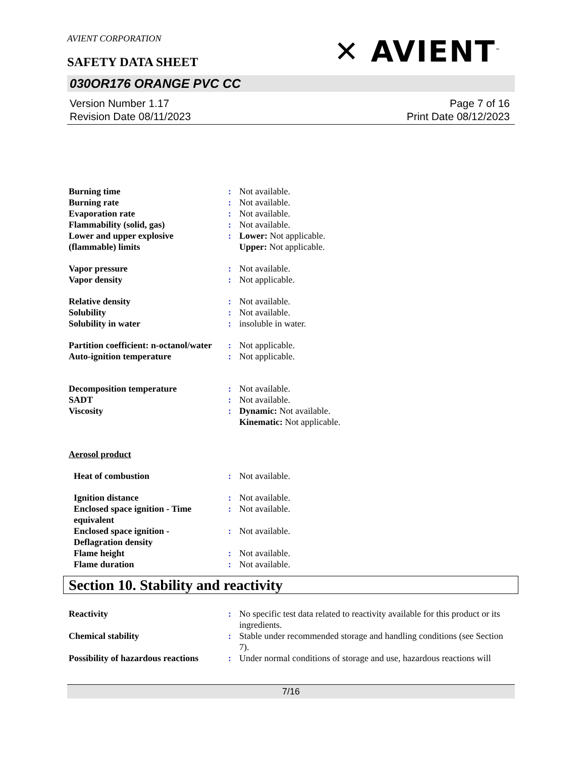AVIENT CORPORATION
✕ AVIENT<sup>™</sup>
SAFETY DATA SHEET
030OR176 ORANGE PVC CC
Version Number 1.17
Revision Date 08/11/2023
Page 7 of 16
Print Date 08/12/2023
Burning time : Not available.
Burning rate : Not available.
Evaporation rate : Not available.
Flammability (solid, gas) : Not available.
Lower and upper explosive (flammable) limits
: Lower: Not applicable.
Upper: Not applicable.
Vapor pressure : Not available.
Vapor density : Not applicable.
Relative density : Not available.
Solubility : Not available.
Solubility in water : insoluble in water.
Partition coefficient: n-octanol/water
: Not applicable.
Auto-ignition temperature : Not applicable.
Decomposition temperature : Not available.
SADT : Not available.
Viscosity : Dynamic: Not available.
Kinematic: Not applicable.
Aerosol product
Heat of combustion : Not available.
Ignition distance : Not available.
Enclosed space ignition - Time equivalent
: Not available.
Enclosed space ignition - Deflagration density
: Not available.
Flame height : Not available.
Flame duration : Not available.
Section 10. Stability and reactivity
Reactivity : No specific test data related to reactivity available for this product or its ingredients.
Chemical stability : Stable under recommended storage and handling conditions (see Section 7).
Possibility of hazardous reactions
: Under normal conditions of storage and use, hazardous reactions will
7/16